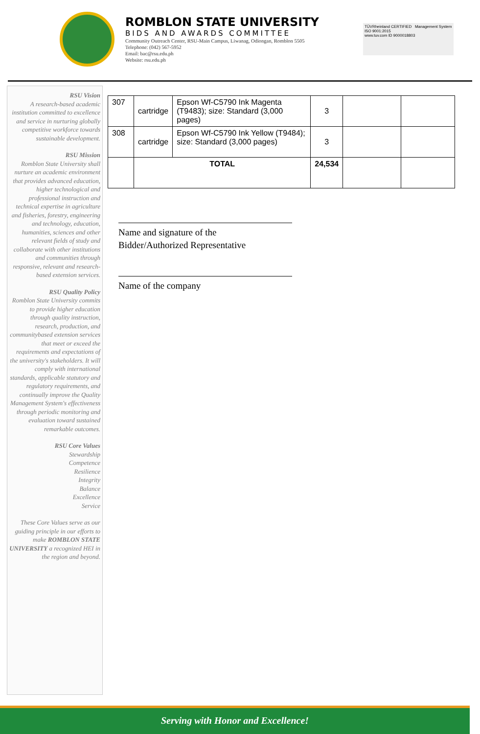ROMBLON STATE UNIVERSITY
BIDS AND AWARDS COMMITTEE
Community Outreach Center, RSU-Main Campus, Liwanag, Odiongan, Romblon 5505
Telephone: (042) 567-5952
Email: bac@rsu.edu.ph
Website: rsu.edu.ph
TÜVRheinland CERTIFIED Management System ISO 9001:2015
www.tuv.com ID 9000018803
RSU Vision
A research-based academic institution committed to excellence and service in nurturing globally competitive workforce towards sustainable development.
RSU Mission
Romblon State University shall nurture an academic environment that provides advanced education, higher technological and professional instruction and technical expertise in agriculture and fisheries, forestry, engineering and technology, education, humanities, sciences and other relevant fields of study and collaborate with other institutions and communities through responsive, relevant and research-based extension services.
RSU Quality Policy
Romblon State University commits to provide higher education through quality instruction, research, production, and communitybased extension services that meet or exceed the requirements and expectations of the university's stakeholders. It will comply with international standards, applicable statutory and regulatory requirements, and continually improve the Quality Management System's effectiveness through periodic monitoring and evaluation toward sustained remarkable outcomes.
RSU Core Values
Stewardship
Competence
Resilience
Integrity
Balance
Excellence
Service
These Core Values serve as our guiding principle in our efforts to make ROMBLON STATE UNIVERSITY a recognized HEI in the region and beyond.
| 307 | cartridge | Epson Wf-C5790 Ink Magenta (T9483); size: Standard (3,000 pages) | 3 | | |
| 308 | cartridge | Epson Wf-C5790 Ink Yellow (T9484); size: Standard (3,000 pages) | 3 | | |
| | TOTAL | | 24,534 | | |
Name and signature of the
Bidder/Authorized Representative
Name of the company
Serving with Honor and Excellence!